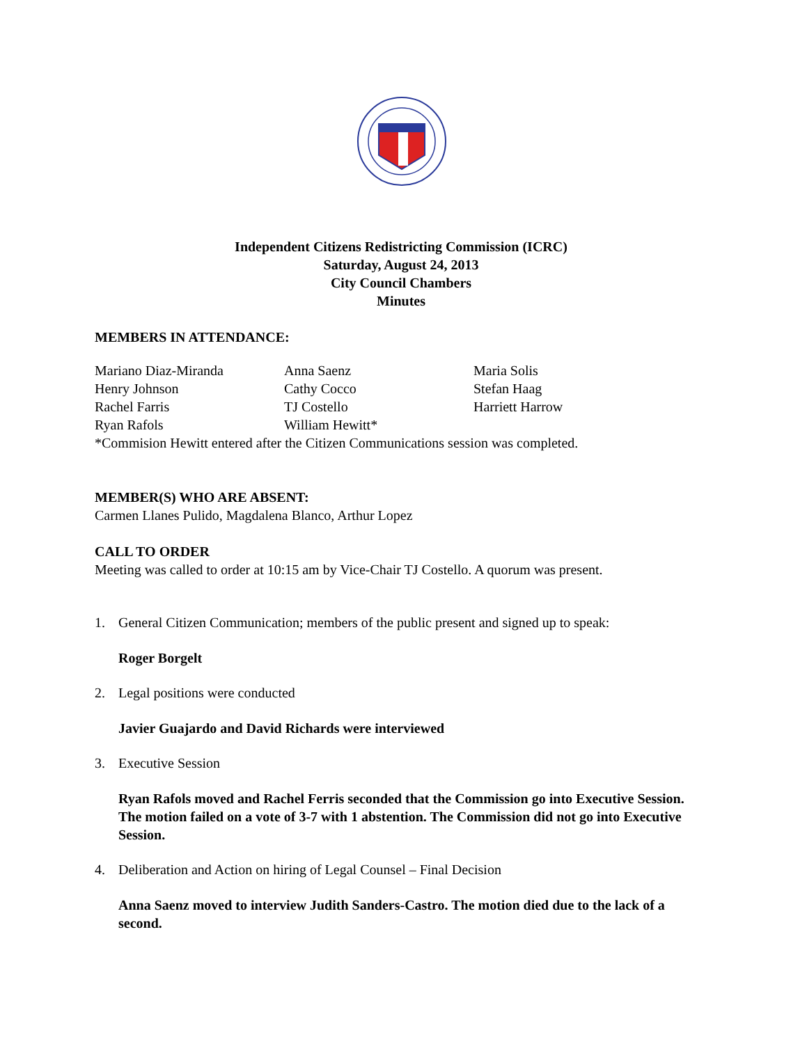Independent Citizens Redistricting Commission (ICRC)
Saturday, August 24, 2013
City Council Chambers
Minutes
MEMBERS IN ATTENDANCE:
Mariano Diaz-Miranda
Anna Saenz
Maria Solis
Henry Johnson
Cathy Cocco
Stefan Haag
Rachel Farris
TJ Costello
Harriett Harrow
Ryan Rafols
William Hewitt*
*Commision Hewitt entered after the Citizen Communications session was completed.
MEMBER(S) WHO ARE ABSENT:
Carmen Llanes Pulido, Magdalena Blanco, Arthur Lopez
CALL TO ORDER
Meeting was called to order at 10:15 am by Vice-Chair TJ Costello. A quorum was present.
1. General Citizen Communication; members of the public present and signed up to speak:
Roger Borgelt
2. Legal positions were conducted
Javier Guajardo and David Richards were interviewed
3. Executive Session
Ryan Rafols moved and Rachel Ferris seconded that the Commission go into Executive Session. The motion failed on a vote of 3-7 with 1 abstention. The Commission did not go into Executive Session.
4. Deliberation and Action on hiring of Legal Counsel – Final Decision
Anna Saenz moved to interview Judith Sanders-Castro. The motion died due to the lack of a second.